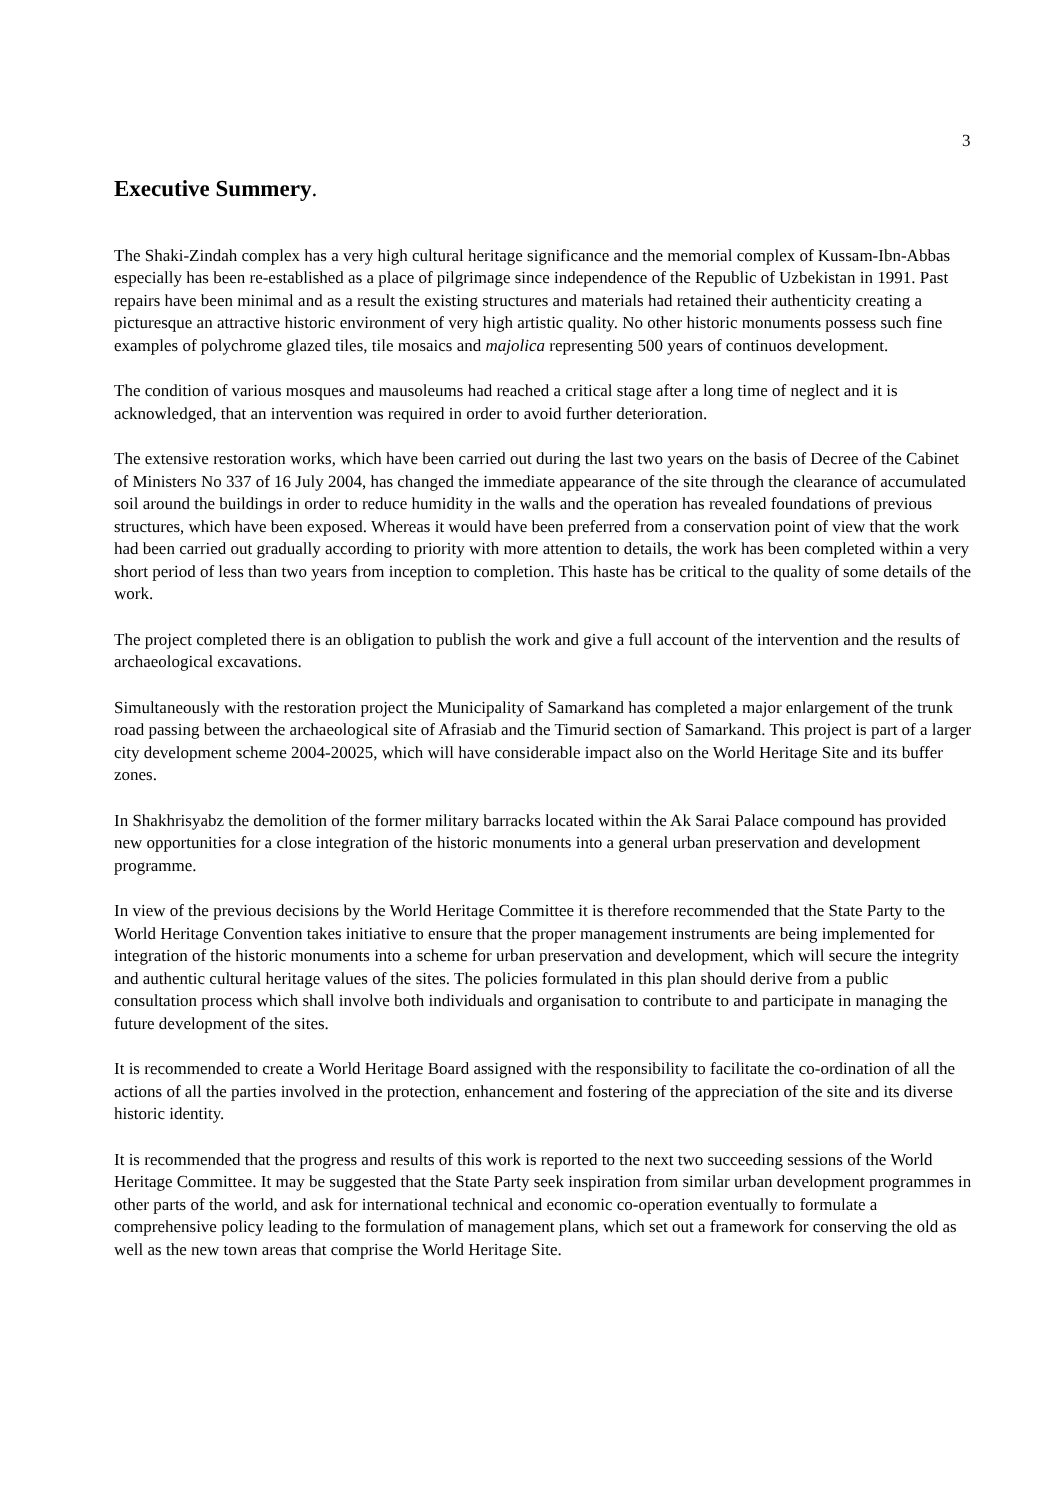3
Executive Summery.
The Shaki-Zindah complex has a very high cultural heritage significance and the memorial complex of Kussam-Ibn-Abbas especially has been re-established as a place of pilgrimage since independence of the Republic of Uzbekistan in 1991. Past repairs have been minimal and as a result the existing structures and materials had retained their authenticity creating a picturesque an attractive historic environment of very high artistic quality. No other historic monuments possess such fine examples of polychrome glazed tiles, tile mosaics and majolica representing 500 years of continuos development.
The condition of various mosques and mausoleums had reached a critical stage after a long time of neglect and it is acknowledged, that an intervention was required in order to avoid further deterioration.
The extensive restoration works, which have been carried out during the last two years on the basis of Decree of the Cabinet of Ministers No 337 of 16 July 2004, has changed the immediate appearance of the site through the clearance of accumulated soil around the buildings in order to reduce humidity in the walls and the operation has revealed foundations of previous structures, which have been exposed. Whereas it would have been preferred from a conservation point of view that the work had been carried out gradually according to priority with more attention to details, the work has been completed within a very short period of less than two years from inception to completion. This haste has be critical to the quality of some details of the work.
The project completed there is an obligation to publish the work and give a full account of the intervention and the results of archaeological excavations.
Simultaneously with the restoration project the Municipality of Samarkand has completed a major enlargement of the trunk road passing between the archaeological site of Afrasiab and the Timurid section of Samarkand. This project is part of a larger city development scheme 2004-20025, which will have considerable impact also on the World Heritage Site and its buffer zones.
In Shakhrisyabz the demolition of the former military barracks located within the Ak Sarai Palace compound has provided new opportunities for a close integration of the historic monuments into a general urban preservation and development programme.
In view of the previous decisions by the World Heritage Committee it is therefore recommended that the State Party to the World Heritage Convention takes initiative to ensure that the proper management instruments are being implemented for integration of the historic monuments into a scheme for urban preservation and development, which will secure the integrity and authentic cultural heritage values of the sites. The policies formulated in this plan should derive from a public consultation process which shall involve both individuals and organisation to contribute to and participate in managing the future development of the sites.
It is recommended to create a World Heritage Board assigned with the responsibility to facilitate the co-ordination of all the actions of all the parties involved in the protection, enhancement and fostering of the appreciation of the site and its diverse historic identity.
It is recommended that the progress and results of this work is reported to the next two succeeding sessions of the World Heritage Committee. It may be suggested that the State Party seek inspiration from similar urban development programmes in other parts of the world, and ask for international technical and economic co-operation eventually to formulate a comprehensive policy leading to the formulation of management plans, which set out a framework for conserving the old as well as the new town areas that comprise the World Heritage Site.